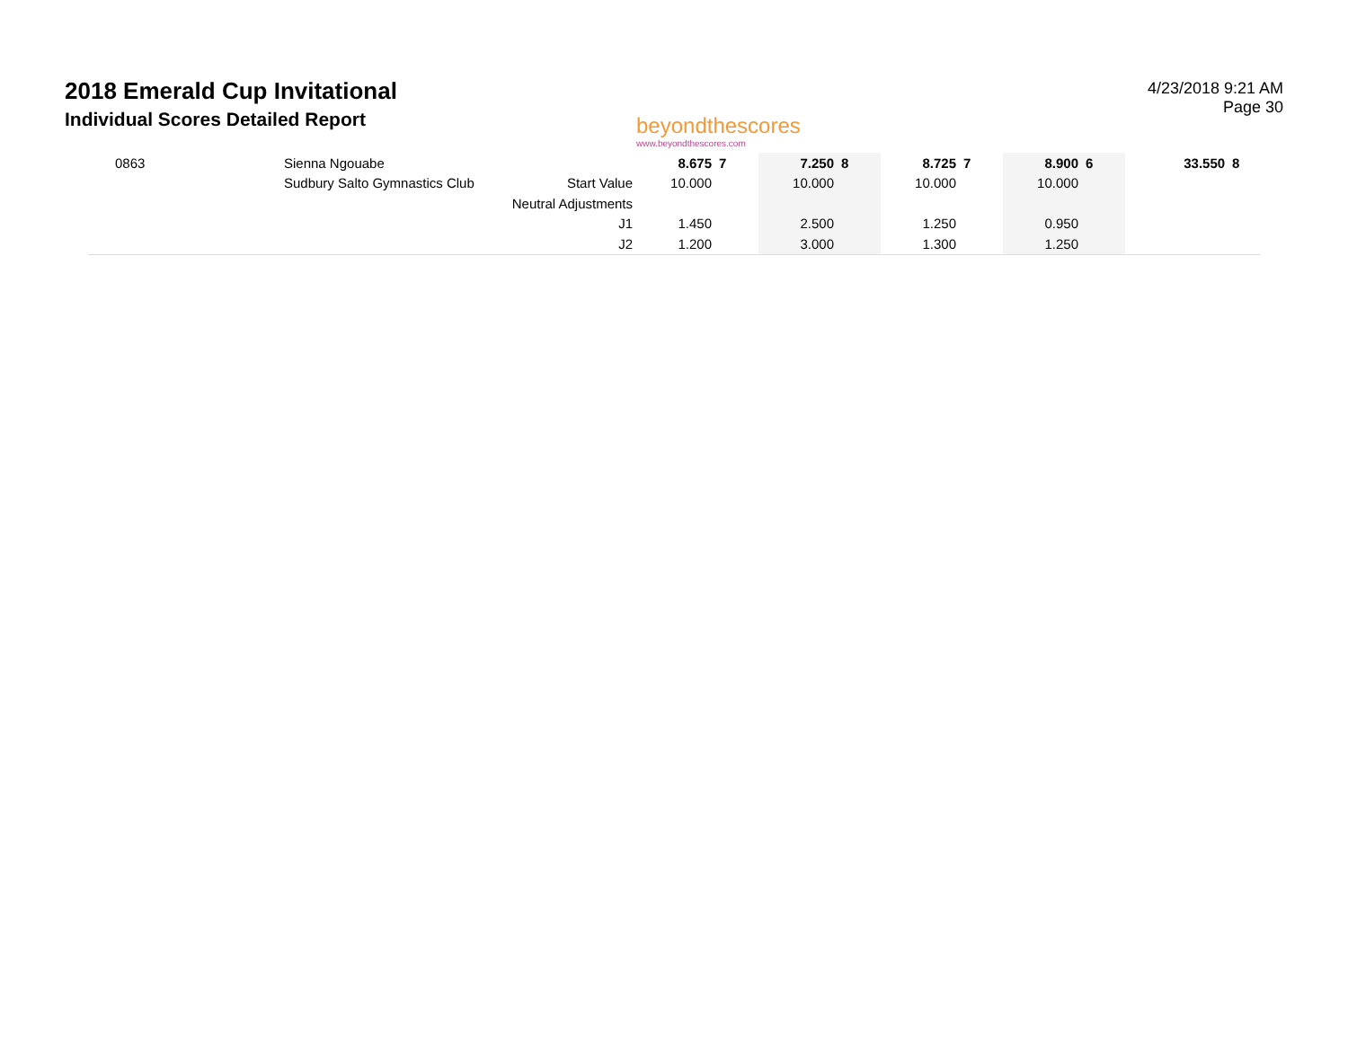2018 Emerald Cup Invitational
Individual Scores Detailed Report
beyondthescores
www.beyondthescores.com
4/23/2018 9:21 AM
Page 30
| 0863 | Sienna Ngouabe | | 8.675 | 7 | 7.250 | 8 | 8.725 | 7 | 8.900 | 6 | 33.550 | 8 |
| | Sudbury Salto Gymnastics Club | Start Value | 10.000 | | 10.000 | | 10.000 | | 10.000 | | | |
| | | Neutral Adjustments | | | | | | | | | | |
| | | J1 | 1.450 | | 2.500 | | 1.250 | | 0.950 | | | |
| | | J2 | 1.200 | | 3.000 | | 1.300 | | 1.250 | | | |